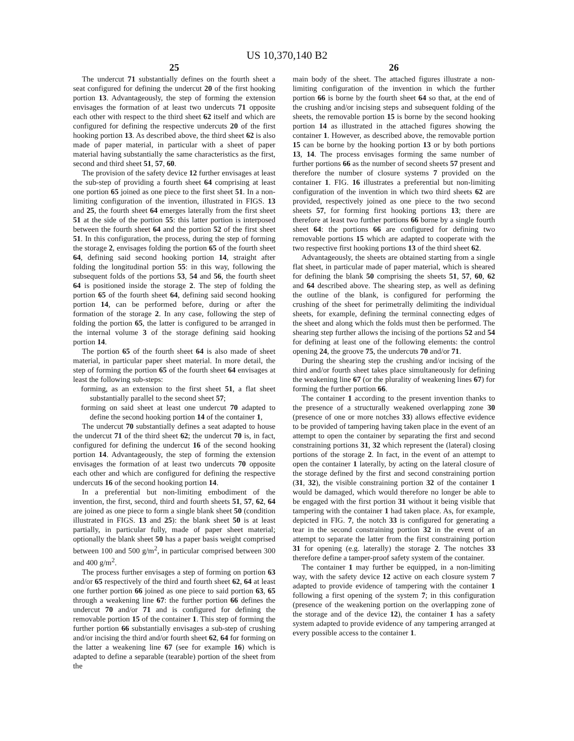US 10,370,140 B2
25
The undercut 71 substantially defines on the fourth sheet a seat configured for defining the undercut 20 of the first hooking portion 13. Advantageously, the step of forming the extension envisages the formation of at least two undercuts 71 opposite each other with respect to the third sheet 62 itself and which are configured for defining the respective undercuts 20 of the first hooking portion 13. As described above, the third sheet 62 is also made of paper material, in particular with a sheet of paper material having substantially the same characteristics as the first, second and third sheet 51, 57, 60.
The provision of the safety device 12 further envisages at least the sub-step of providing a fourth sheet 64 comprising at least one portion 65 joined as one piece to the first sheet 51. In a non-limiting configuration of the invention, illustrated in FIGS. 13 and 25, the fourth sheet 64 emerges laterally from the first sheet 51 at the side of the portion 55: this latter portion is interposed between the fourth sheet 64 and the portion 52 of the first sheet 51. In this configuration, the process, during the step of forming the storage 2, envisages folding the portion 65 of the fourth sheet 64, defining said second hooking portion 14, straight after folding the longitudinal portion 55: in this way, following the subsequent folds of the portions 53, 54 and 56, the fourth sheet 64 is positioned inside the storage 2. The step of folding the portion 65 of the fourth sheet 64, defining said second hooking portion 14, can be performed before, during or after the formation of the storage 2. In any case, following the step of folding the portion 65, the latter is configured to be arranged in the internal volume 3 of the storage defining said hooking portion 14.
The portion 65 of the fourth sheet 64 is also made of sheet material, in particular paper sheet material. In more detail, the step of forming the portion 65 of the fourth sheet 64 envisages at least the following sub-steps:
forming, as an extension to the first sheet 51, a flat sheet substantially parallel to the second sheet 57;
forming on said sheet at least one undercut 70 adapted to define the second hooking portion 14 of the container 1,
The undercut 70 substantially defines a seat adapted to house the undercut 71 of the third sheet 62; the undercut 70 is, in fact, configured for defining the undercut 16 of the second hooking portion 14. Advantageously, the step of forming the extension envisages the formation of at least two undercuts 70 opposite each other and which are configured for defining the respective undercuts 16 of the second hooking portion 14.
In a preferential but non-limiting embodiment of the invention, the first, second, third and fourth sheets 51, 57, 62, 64 are joined as one piece to form a single blank sheet 50 (condition illustrated in FIGS. 13 and 25): the blank sheet 50 is at least partially, in particular fully, made of paper sheet material; optionally the blank sheet 50 has a paper basis weight comprised between 100 and 500 g/m<sup>2</sup>, in particular comprised between 300 and 400 g/m<sup>2</sup>.
The process further envisages a step of forming on portion 63 and/or 65 respectively of the third and fourth sheet 62, 64 at least one further portion 66 joined as one piece to said portion 63, 65 through a weakening line 67: the further portion 66 defines the undercut 70 and/or 71 and is configured for defining the removable portion 15 of the container 1. This step of forming the further portion 66 substantially envisages a sub-step of crushing and/or incising the third and/or fourth sheet 62, 64 for forming on the latter a weakening line 67 (see for example 16) which is adapted to define a separable (tearable) portion of the sheet from the
26
main body of the sheet. The attached figures illustrate a non-limiting configuration of the invention in which the further portion 66 is borne by the fourth sheet 64 so that, at the end of the crushing and/or incising steps and subsequent folding of the sheets, the removable portion 15 is borne by the second hooking portion 14 as illustrated in the attached figures showing the container 1. However, as described above, the removable portion 15 can be borne by the hooking portion 13 or by both portions 13, 14. The process envisages forming the same number of further portions 66 as the number of second sheets 57 present and therefore the number of closure systems 7 provided on the container 1. FIG. 16 illustrates a preferential but non-limiting configuration of the invention in which two third sheets 62 are provided, respectively joined as one piece to the two second sheets 57, for forming first hooking portions 13; there are therefore at least two further portions 66 borne by a single fourth sheet 64: the portions 66 are configured for defining two removable portions 15 which are adapted to cooperate with the two respective first hooking portions 13 of the third sheet 62.
Advantageously, the sheets are obtained starting from a single flat sheet, in particular made of paper material, which is sheared for defining the blank 50 comprising the sheets 51, 57, 60, 62 and 64 described above. The shearing step, as well as defining the outline of the blank, is configured for performing the crushing of the sheet for perimetrally delimiting the individual sheets, for example, defining the terminal connecting edges of the sheet and along which the folds must then be performed. The shearing step further allows the incising of the portions 52 and 54 for defining at least one of the following elements: the control opening 24, the groove 75, the undercuts 70 and/or 71.
During the shearing step the crushing and/or incising of the third and/or fourth sheet takes place simultaneously for defining the weakening line 67 (or the plurality of weakening lines 67) for forming the further portion 66.
The container 1 according to the present invention thanks to the presence of a structurally weakened overlapping zone 30 (presence of one or more notches 33) allows effective evidence to be provided of tampering having taken place in the event of an attempt to open the container by separating the first and second constraining portions 31, 32 which represent the (lateral) closing portions of the storage 2. In fact, in the event of an attempt to open the container 1 laterally, by acting on the lateral closure of the storage defined by the first and second constraining portion (31, 32), the visible constraining portion 32 of the container 1 would be damaged, which would therefore no longer be able to be engaged with the first portion 31 without it being visible that tampering with the container 1 had taken place. As, for example, depicted in FIG. 7, the notch 33 is configured for generating a tear in the second constraining portion 32 in the event of an attempt to separate the latter from the first constraining portion 31 for opening (e.g. laterally) the storage 2. The notches 33 therefore define a tamper-proof safety system of the container.
The container 1 may further be equipped, in a non-limiting way, with the safety device 12 active on each closure system 7 adapted to provide evidence of tampering with the container 1 following a first opening of the system 7; in this configuration (presence of the weakening portion on the overlapping zone of the storage and of the device 12), the container 1 has a safety system adapted to provide evidence of any tampering arranged at every possible access to the container 1.